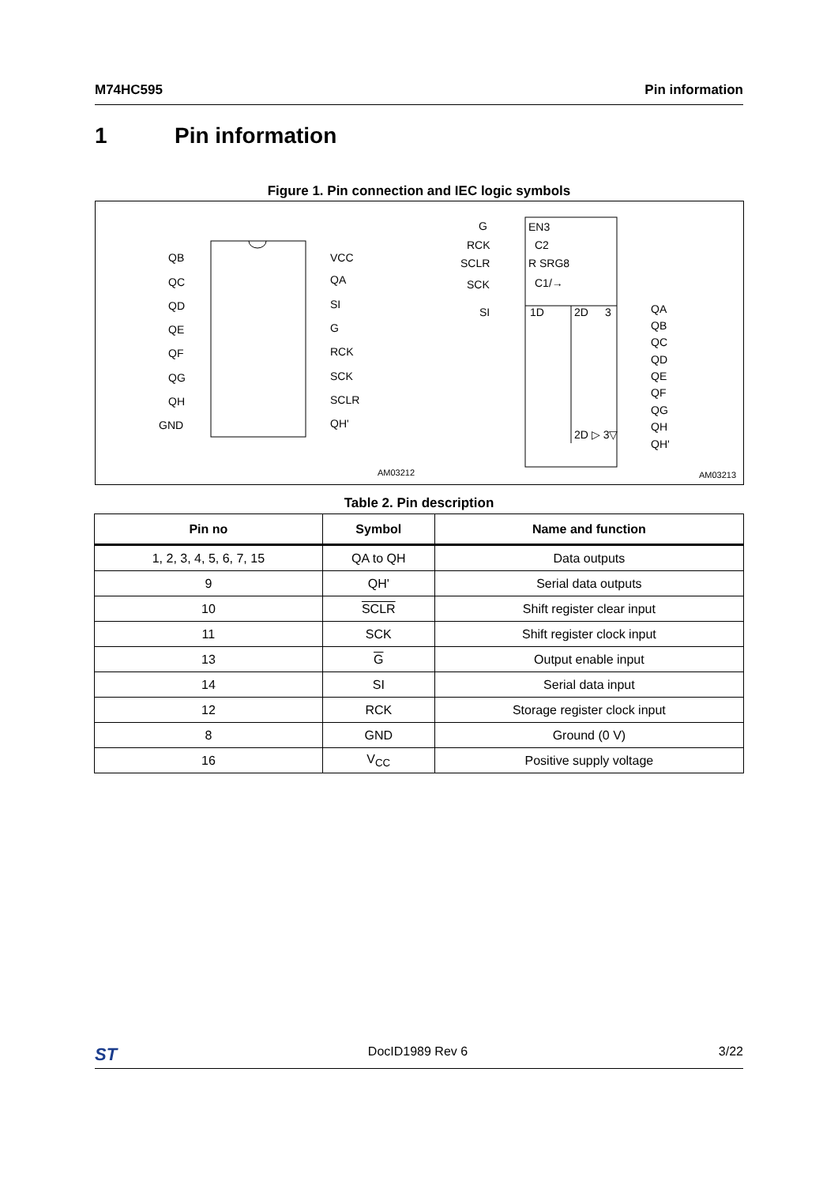M74HC595 Pin information
1 Pin information
Figure 1. Pin connection and IEC logic symbols
QB
QC
QD
QE
QF
QG
QH
GND
VCC
QA
SI
G
RCK
SCK
SCLR
QH'
G
RCK
SCLR
SCK
SI
QA
QB
QC
QD
QE
QF
QG
QH
QH'
EN3
C2
R SRG8
C1/→
1D
2D
3
2D ▷ 3▽
AM03212
AM03213
Table 2. Pin description
| Pin no | Symbol | Name and function |
| --- | --- | --- |
| 1, 2, 3, 4, 5, 6, 7, 15 | QA to QH | Data outputs |
| 9 | QH' | Serial data outputs |
| 10 | SCLR | Shift register clear input |
| 11 | SCK | Shift register clock input |
| 13 | G | Output enable input |
| 14 | SI | Serial data input |
| 12 | RCK | Storage register clock input |
| 8 | GND | Ground (0 V) |
| 16 | V<sub>CC</sub> | Positive supply voltage |
ST DocID1989 Rev 6 3/22